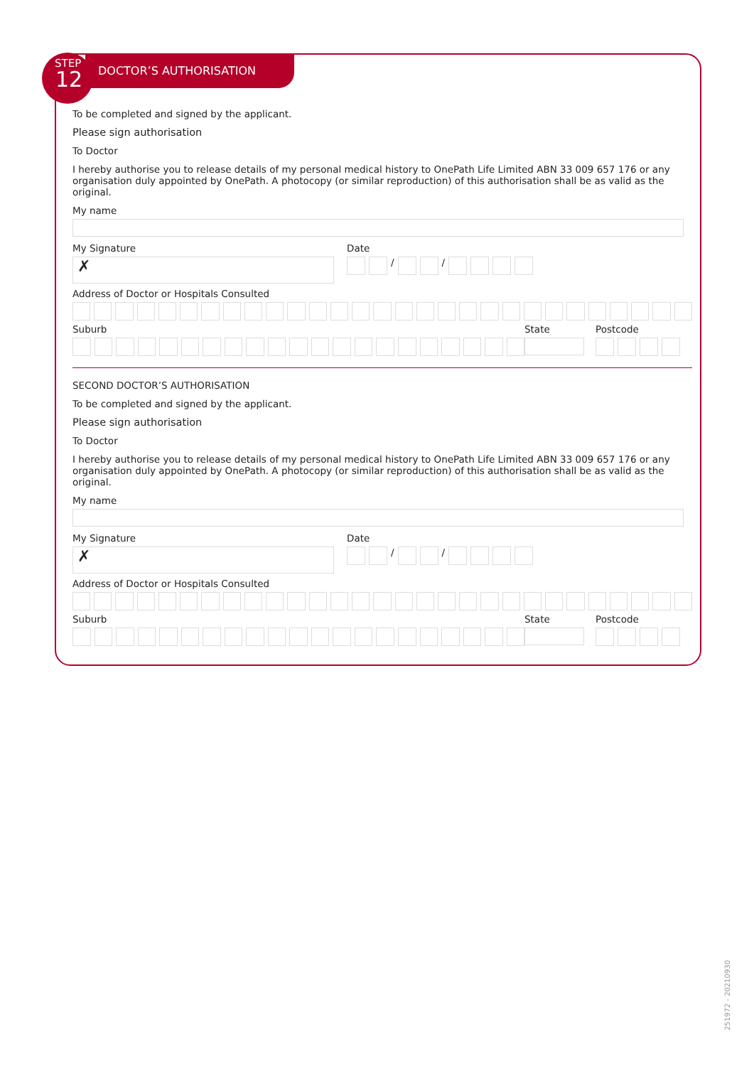STEP
12
DOCTOR’S AUTHORISATION
To be completed and signed by the applicant.
Please sign authorisation
To Doctor
I hereby authorise you to release details of my personal medical history to OnePath Life Limited ABN 33 009 657 176 or any organisation duly appointed by OnePath. A photocopy (or similar reproduction) of this authorisation shall be as valid as the original.
My name
My Signature
✗
Date
/
/
Address of Doctor or Hospitals Consulted
Suburb State Postcode
SECOND DOCTOR’S AUTHORISATION
To be completed and signed by the applicant.
Please sign authorisation
To Doctor
I hereby authorise you to release details of my personal medical history to OnePath Life Limited ABN 33 009 657 176 or any organisation duly appointed by OnePath. A photocopy (or similar reproduction) of this authorisation shall be as valid as the original.
My name
My Signature
✗
Date
/
/
Address of Doctor or Hospitals Consulted
Suburb State Postcode
251972 - 20210930